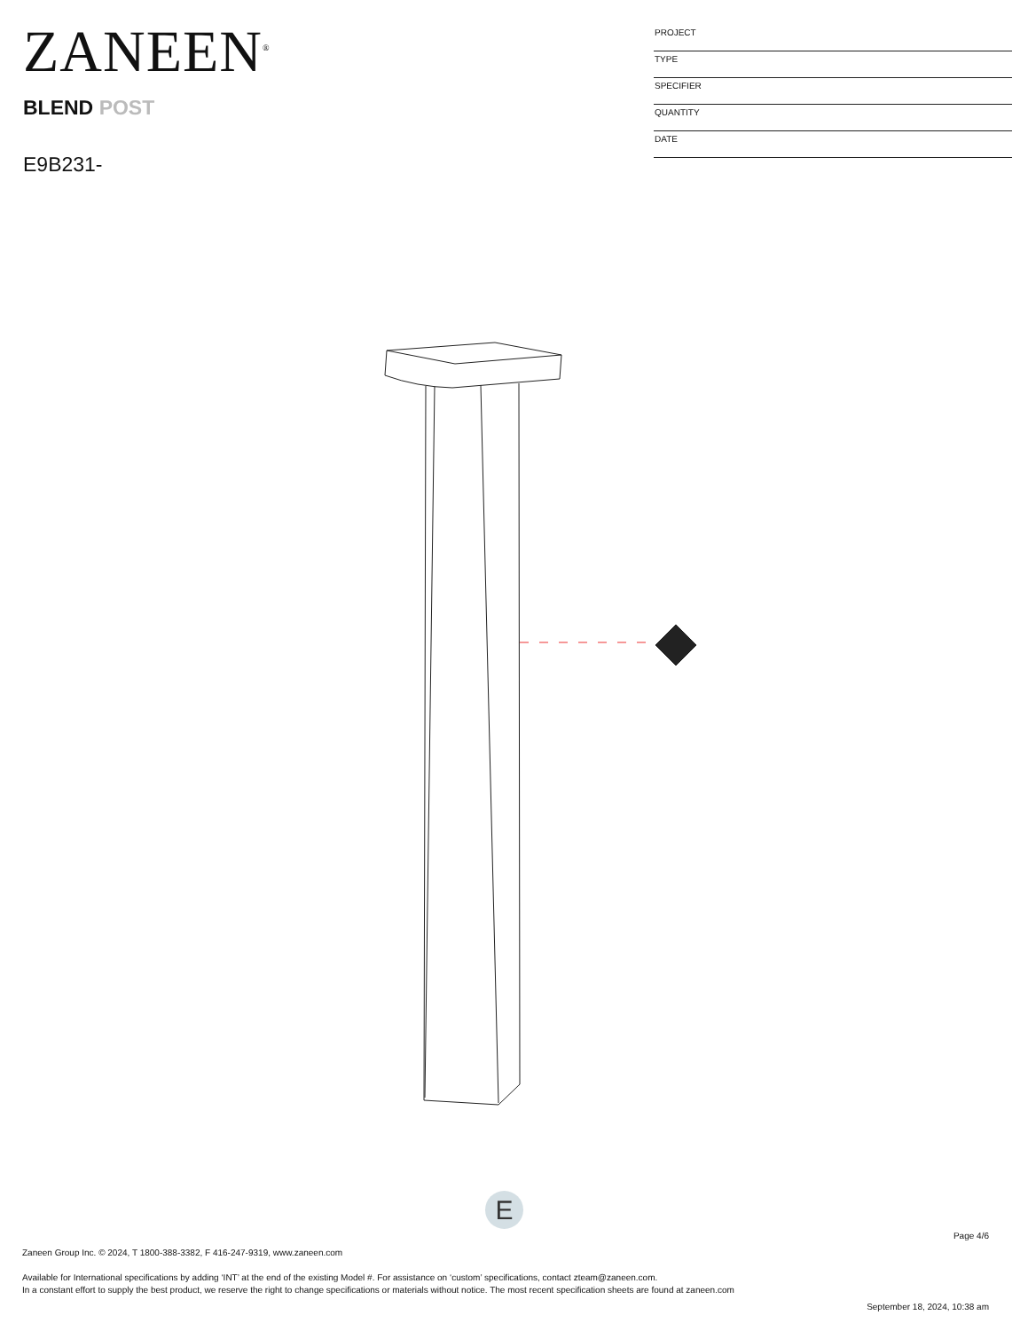ZANEEN<sup>®</sup>
BLEND POST
E9B231-
PROJECT
TYPE
SPECIFIER
QUANTITY
DATE
E
Page 4/6
Zaneen Group Inc. © 2024, T 1800-388-3382, F 416-247-9319, www.zaneen.com
Available for International specifications by adding ‘INT’ at the end of the existing Model #. For assistance on ‘custom’ specifications, contact zteam@zaneen.com.
In a constant effort to supply the best product, we reserve the right to change specifications or materials without notice. The most recent specification sheets are found at zaneen.com
September 18, 2024, 10:38 am